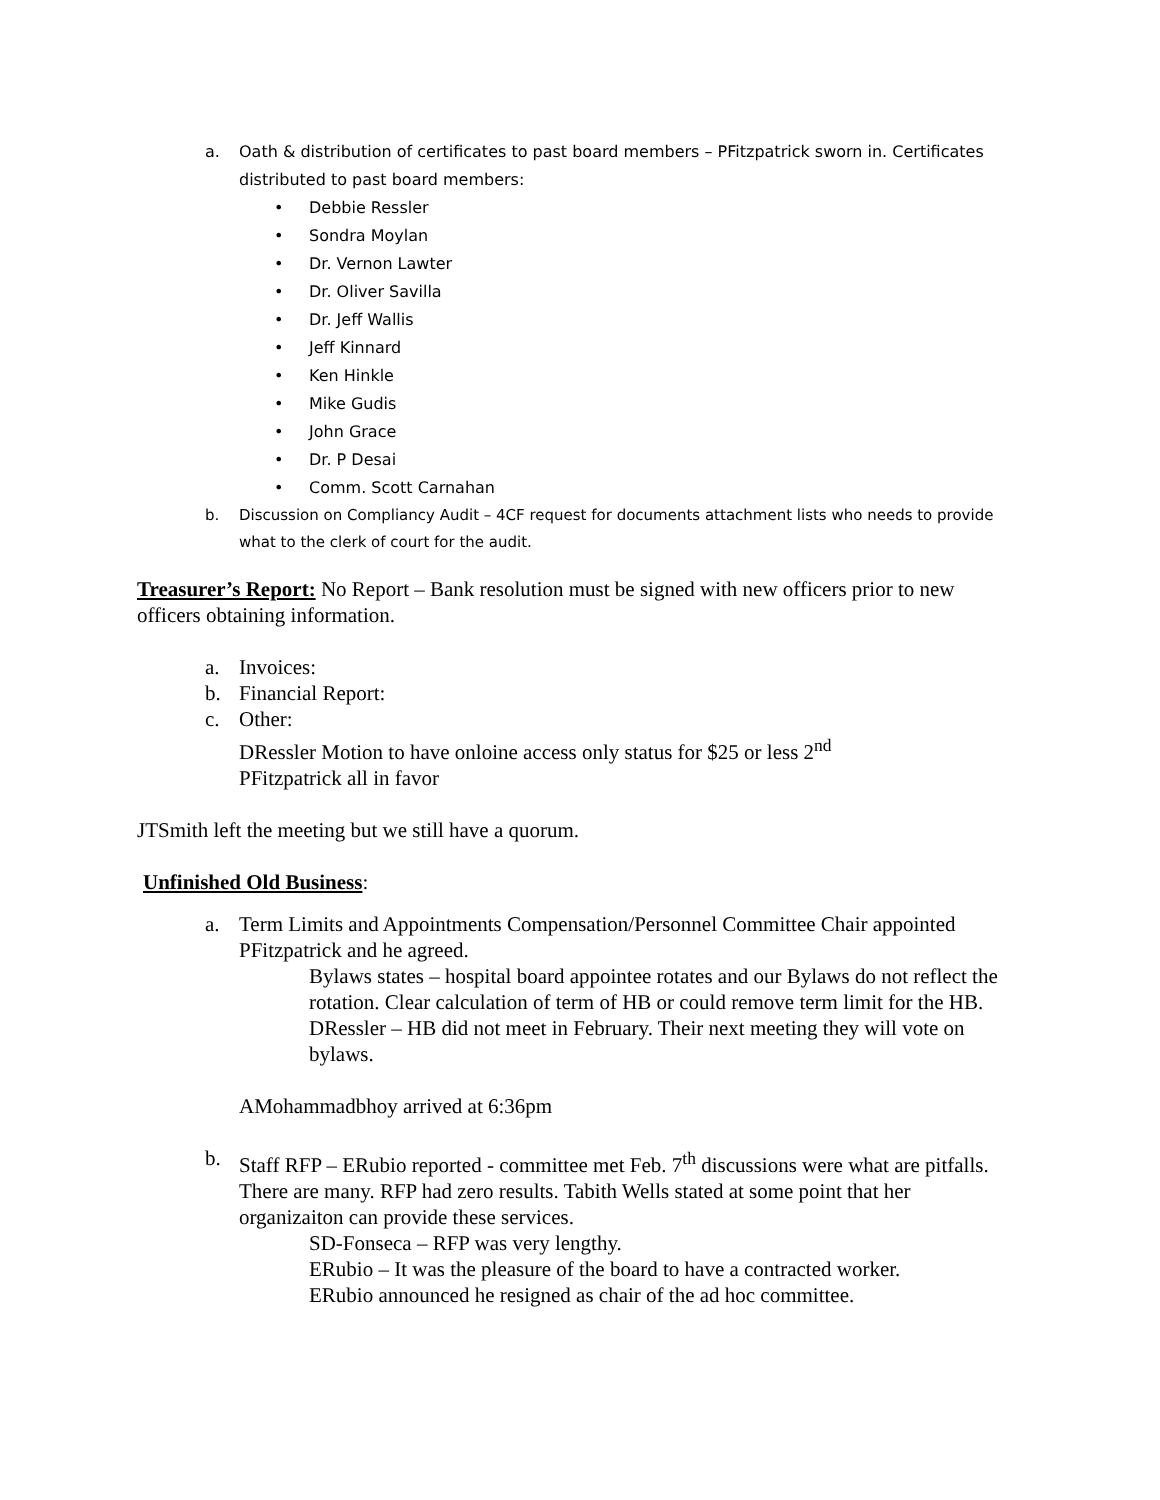a. Oath & distribution of certificates to past board members – PFitzpatrick sworn in. Certificates distributed to past board members:
• Debbie Ressler
• Sondra Moylan
• Dr. Vernon Lawter
• Dr. Oliver Savilla
• Dr. Jeff Wallis
• Jeff Kinnard
• Ken Hinkle
• Mike Gudis
• John Grace
• Dr. P Desai
• Comm. Scott Carnahan
b. Discussion on Compliancy Audit – 4CF request for documents attachment lists who needs to provide what to the clerk of court for the audit.
Treasurer’s Report: No Report – Bank resolution must be signed with new officers prior to new officers obtaining information.
a. Invoices:
b. Financial Report:
c. Other:
DRessler Motion to have onloine access only status for $25 or less 2<sup>nd</sup>
PFitzpatrick all in favor
JTSmith left the meeting but we still have a quorum.
Unfinished Old Business:
a. Term Limits and Appointments Compensation/Personnel Committee Chair appointed PFitzpatrick and he agreed.
Bylaws states – hospital board appointee rotates and our Bylaws do not reflect the rotation. Clear calculation of term of HB or could remove term limit for the HB.
DRessler – HB did not meet in February. Their next meeting they will vote on bylaws.
AMohammadbhoy arrived at 6:36pm
b. Staff RFP – ERubio reported - committee met Feb. 7<sup>th</sup> discussions were what are pitfalls. There are many. RFP had zero results. Tabith Wells stated at some point that her organizaiton can provide these services.
SD-Fonseca – RFP was very lengthy.
ERubio – It was the pleasure of the board to have a contracted worker.
ERubio announced he resigned as chair of the ad hoc committee.